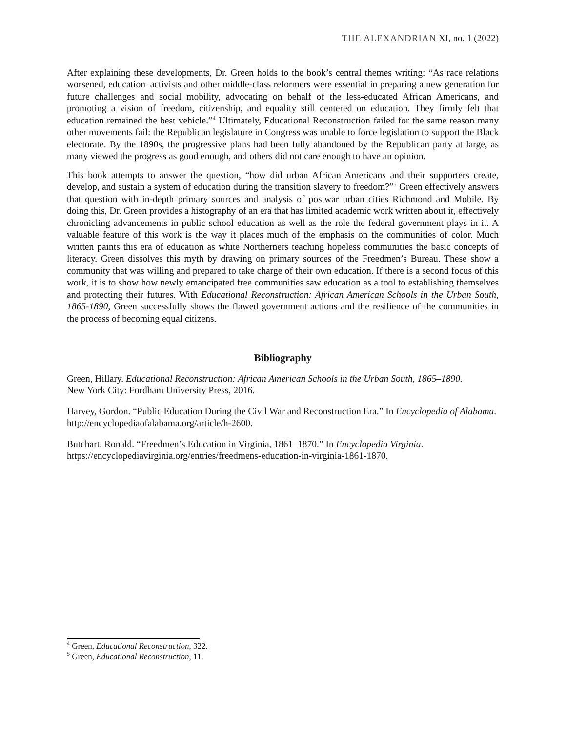THE ALEXANDRIAN XI, no. 1 (2022)
After explaining these developments, Dr. Green holds to the book’s central themes writing: “As race relations worsened, education–activists and other middle-class reformers were essential in preparing a new generation for future challenges and social mobility, advocating on behalf of the less-educated African Americans, and promoting a vision of freedom, citizenship, and equality still centered on education. They firmly felt that education remained the best vehicle.”<sup>4</sup> Ultimately, Educational Reconstruction failed for the same reason many other movements fail: the Republican legislature in Congress was unable to force legislation to support the Black electorate. By the 1890s, the progressive plans had been fully abandoned by the Republican party at large, as many viewed the progress as good enough, and others did not care enough to have an opinion.
This book attempts to answer the question, “how did urban African Americans and their supporters create, develop, and sustain a system of education during the transition slavery to freedom?”<sup>5</sup> Green effectively answers that question with in-depth primary sources and analysis of postwar urban cities Richmond and Mobile. By doing this, Dr. Green provides a histography of an era that has limited academic work written about it, effectively chronicling advancements in public school education as well as the role the federal government plays in it. A valuable feature of this work is the way it places much of the emphasis on the communities of color. Much written paints this era of education as white Northerners teaching hopeless communities the basic concepts of literacy. Green dissolves this myth by drawing on primary sources of the Freedmen’s Bureau. These show a community that was willing and prepared to take charge of their own education. If there is a second focus of this work, it is to show how newly emancipated free communities saw education as a tool to establishing themselves and protecting their futures. With Educational Reconstruction: African American Schools in the Urban South, 1865-1890, Green successfully shows the flawed government actions and the resilience of the communities in the process of becoming equal citizens.
Bibliography
Green, Hillary. Educational Reconstruction: African American Schools in the Urban South, 1865–1890.
New York City: Fordham University Press, 2016.
Harvey, Gordon. “Public Education During the Civil War and Reconstruction Era.” In Encyclopedia of Alabama. http://encyclopediaofalabama.org/article/h-2600.
Butchart, Ronald. “Freedmen’s Education in Virginia, 1861–1870.” In Encyclopedia Virginia.
https://encyclopediavirginia.org/entries/freedmens-education-in-virginia-1861-1870.
<sup>4</sup> Green, Educational Reconstruction, 322.
<sup>5</sup> Green, Educational Reconstruction, 11.